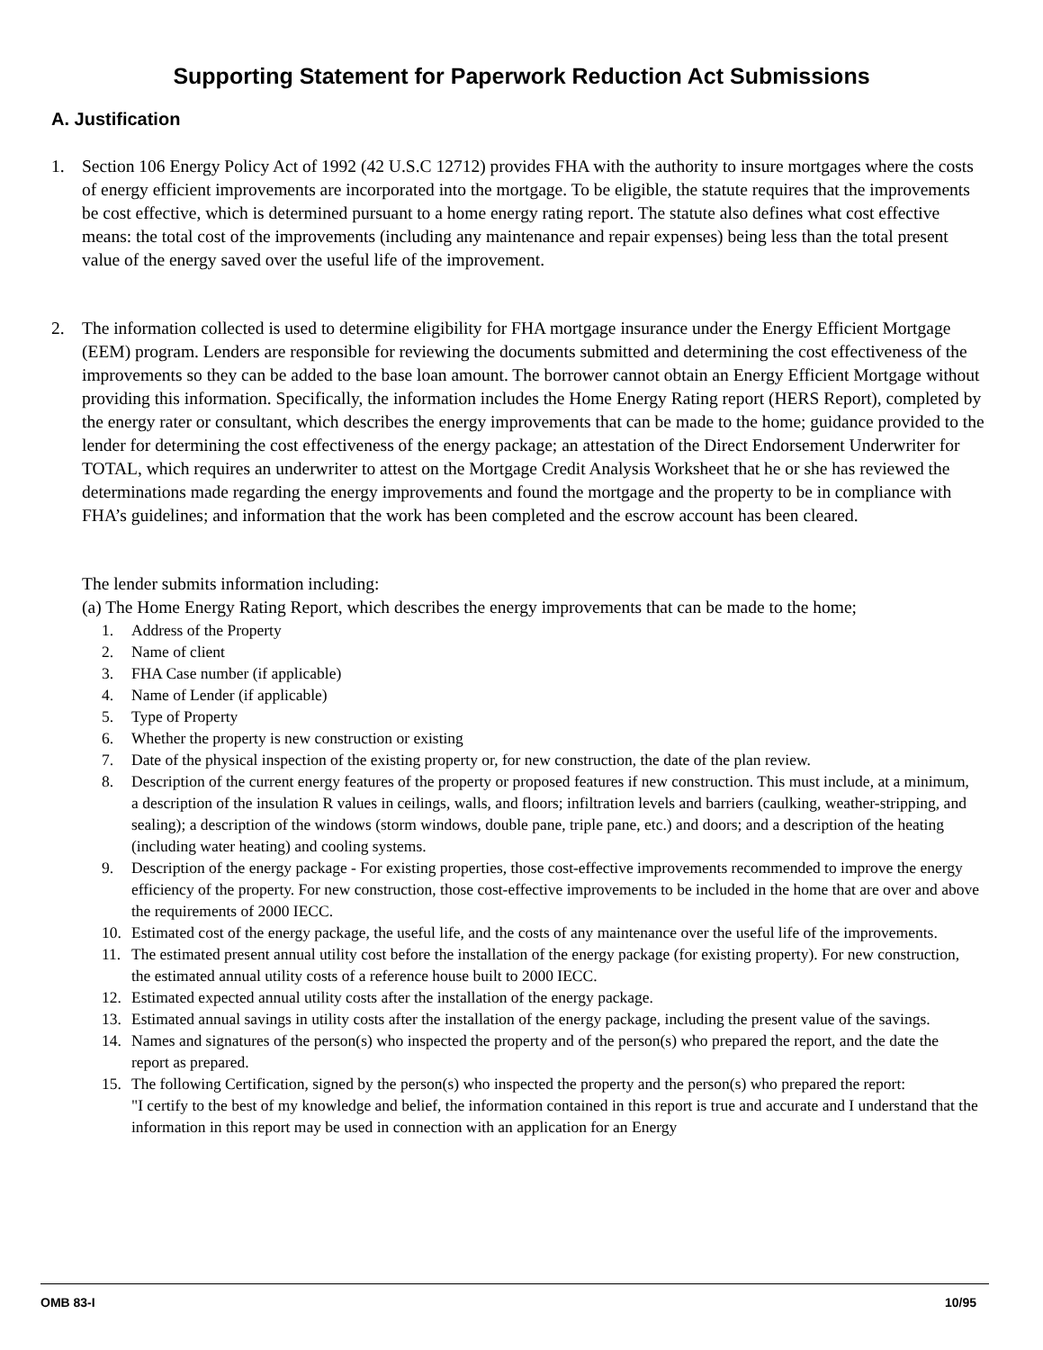Supporting Statement for Paperwork Reduction Act Submissions
A. Justification
1. Section 106 Energy Policy Act of 1992 (42 U.S.C 12712) provides FHA with the authority to insure mortgages where the costs of energy efficient improvements are incorporated into the mortgage. To be eligible, the statute requires that the improvements be cost effective, which is determined pursuant to a home energy rating report. The statute also defines what cost effective means: the total cost of the improvements (including any maintenance and repair expenses) being less than the total present value of the energy saved over the useful life of the improvement.
2. The information collected is used to determine eligibility for FHA mortgage insurance under the Energy Efficient Mortgage (EEM) program. Lenders are responsible for reviewing the documents submitted and determining the cost effectiveness of the improvements so they can be added to the base loan amount. The borrower cannot obtain an Energy Efficient Mortgage without providing this information. Specifically, the information includes the Home Energy Rating report (HERS Report), completed by the energy rater or consultant, which describes the energy improvements that can be made to the home; guidance provided to the lender for determining the cost effectiveness of the energy package; an attestation of the Direct Endorsement Underwriter for TOTAL, which requires an underwriter to attest on the Mortgage Credit Analysis Worksheet that he or she has reviewed the determinations made regarding the energy improvements and found the mortgage and the property to be in compliance with FHA’s guidelines; and information that the work has been completed and the escrow account has been cleared.
The lender submits information including:
(a) The Home Energy Rating Report, which describes the energy improvements that can be made to the home;
1. Address of the Property
2. Name of client
3. FHA Case number (if applicable)
4. Name of Lender (if applicable)
5. Type of Property
6. Whether the property is new construction or existing
7. Date of the physical inspection of the existing property or, for new construction, the date of the plan review.
8. Description of the current energy features of the property or proposed features if new construction. This must include, at a minimum, a description of the insulation R values in ceilings, walls, and floors; infiltration levels and barriers (caulking, weather-stripping, and sealing); a description of the windows (storm windows, double pane, triple pane, etc.) and doors; and a description of the heating (including water heating) and cooling systems.
9. Description of the energy package - For existing properties, those cost-effective improvements recommended to improve the energy efficiency of the property. For new construction, those cost-effective improvements to be included in the home that are over and above the requirements of 2000 IECC.
10. Estimated cost of the energy package, the useful life, and the costs of any maintenance over the useful life of the improvements.
11. The estimated present annual utility cost before the installation of the energy package (for existing property). For new construction, the estimated annual utility costs of a reference house built to 2000 IECC.
12. Estimated expected annual utility costs after the installation of the energy package.
13. Estimated annual savings in utility costs after the installation of the energy package, including the present value of the savings.
14. Names and signatures of the person(s) who inspected the property and of the person(s) who prepared the report, and the date the report as prepared.
15. The following Certification, signed by the person(s) who inspected the property and the person(s) who prepared the report:
"I certify to the best of my knowledge and belief, the information contained in this report is true and accurate and I understand that the information in this report may be used in connection with an application for an Energy
OMB 83-I 10/95